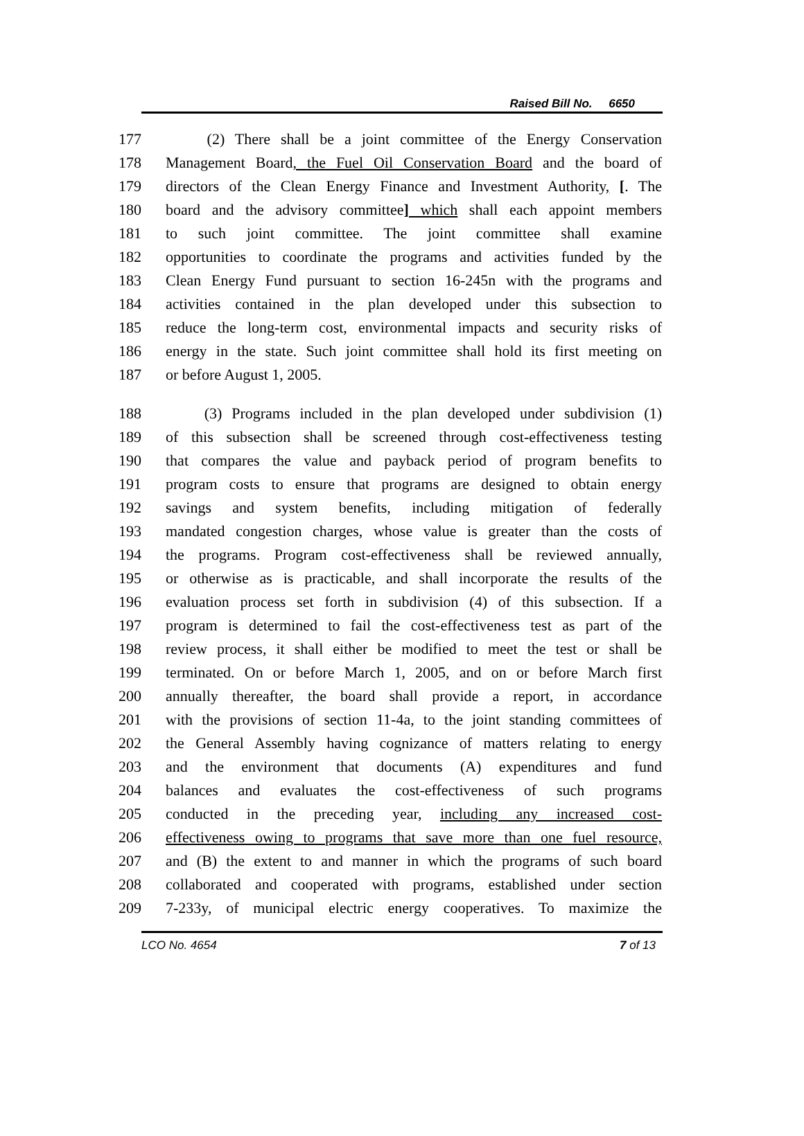Raised Bill No. 6650
177 (2) There shall be a joint committee of the Energy Conservation
178 Management Board, the Fuel Oil Conservation Board and the board of
179 directors of the Clean Energy Finance and Investment Authority, [. The
180 board and the advisory committee] which shall each appoint members
181 to such joint committee. The joint committee shall examine
182 opportunities to coordinate the programs and activities funded by the
183 Clean Energy Fund pursuant to section 16-245n with the programs and
184 activities contained in the plan developed under this subsection to
185 reduce the long-term cost, environmental impacts and security risks of
186 energy in the state. Such joint committee shall hold its first meeting on
187 or before August 1, 2005.
188 (3) Programs included in the plan developed under subdivision (1)
189 of this subsection shall be screened through cost-effectiveness testing
190 that compares the value and payback period of program benefits to
191 program costs to ensure that programs are designed to obtain energy
192 savings and system benefits, including mitigation of federally
193 mandated congestion charges, whose value is greater than the costs of
194 the programs. Program cost-effectiveness shall be reviewed annually,
195 or otherwise as is practicable, and shall incorporate the results of the
196 evaluation process set forth in subdivision (4) of this subsection. If a
197 program is determined to fail the cost-effectiveness test as part of the
198 review process, it shall either be modified to meet the test or shall be
199 terminated. On or before March 1, 2005, and on or before March first
200 annually thereafter, the board shall provide a report, in accordance
201 with the provisions of section 11-4a, to the joint standing committees of
202 the General Assembly having cognizance of matters relating to energy
203 and the environment that documents (A) expenditures and fund
204 balances and evaluates the cost-effectiveness of such programs
205 conducted in the preceding year, including any increased cost-
206 effectiveness owing to programs that save more than one fuel resource,
207 and (B) the extent to and manner in which the programs of such board
208 collaborated and cooperated with programs, established under section
209 7-233y, of municipal electric energy cooperatives. To maximize the
LCO No. 4654 7 of 13